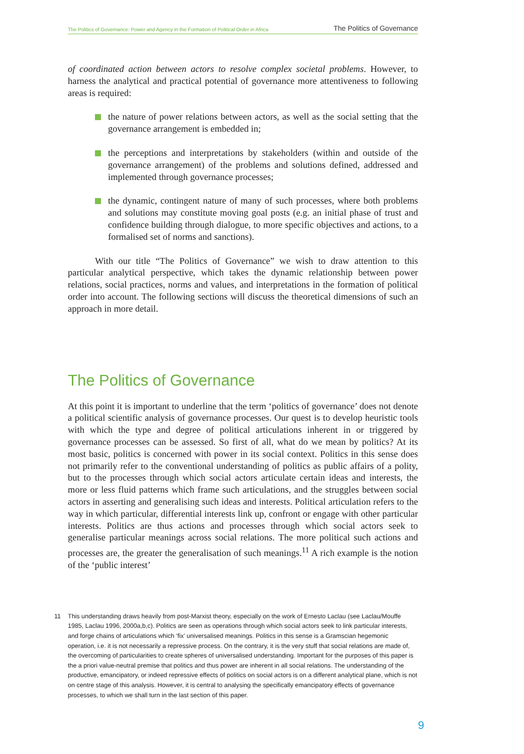The Politics of Governance: Power and Agency in the Formation of Political Order in Africa The Politics of Governance
of coordinated action between actors to resolve complex societal problems. However, to harness the analytical and practical potential of governance more attentiveness to following areas is required:
the nature of power relations between actors, as well as the social setting that the governance arrangement is embedded in;
the perceptions and interpretations by stakeholders (within and outside of the governance arrangement) of the problems and solutions defined, addressed and implemented through governance processes;
the dynamic, contingent nature of many of such processes, where both problems and solutions may constitute moving goal posts (e.g. an initial phase of trust and confidence building through dialogue, to more specific objectives and actions, to a formalised set of norms and sanctions).
With our title “The Politics of Governance” we wish to draw attention to this particular analytical perspective, which takes the dynamic relationship between power relations, social practices, norms and values, and interpretations in the formation of political order into account. The following sections will discuss the theoretical dimensions of such an approach in more detail.
The Politics of Governance
At this point it is important to underline that the term ‘politics of governance’ does not denote a political scientific analysis of governance processes. Our quest is to develop heuristic tools with which the type and degree of political articulations inherent in or triggered by governance processes can be assessed. So first of all, what do we mean by politics? At its most basic, politics is concerned with power in its social context. Politics in this sense does not primarily refer to the conventional understanding of politics as public affairs of a polity, but to the processes through which social actors articulate certain ideas and interests, the more or less fluid patterns which frame such articulations, and the struggles between social actors in asserting and generalising such ideas and interests. Political articulation refers to the way in which particular, differential interests link up, confront or engage with other particular interests. Politics are thus actions and processes through which social actors seek to generalise particular meanings across social relations. The more political such actions and processes are, the greater the generalisation of such meanings.<sup>11</sup> A rich example is the notion of the ‘public interest’
11 This understanding draws heavily from post-Marxist theory, especially on the work of Ernesto Laclau (see Laclau/Mouffe 1985, Laclau 1996, 2000a,b,c). Politics are seen as operations through which social actors seek to link particular interests, and forge chains of articulations which ‘fix’ universalised meanings. Politics in this sense is a Gramscian hegemonic operation, i.e. it is not necessarily a repressive process. On the contrary, it is the very stuff that social relations are made of, the overcoming of particularities to create spheres of universalised understanding. Important for the purposes of this paper is the a priori value-neutral premise that politics and thus power are inherent in all social relations. The understanding of the productive, emancipatory, or indeed repressive effects of politics on social actors is on a different analytical plane, which is not on centre stage of this analysis. However, it is central to analysing the specifically emancipatory effects of governance processes, to which we shall turn in the last section of this paper.
9